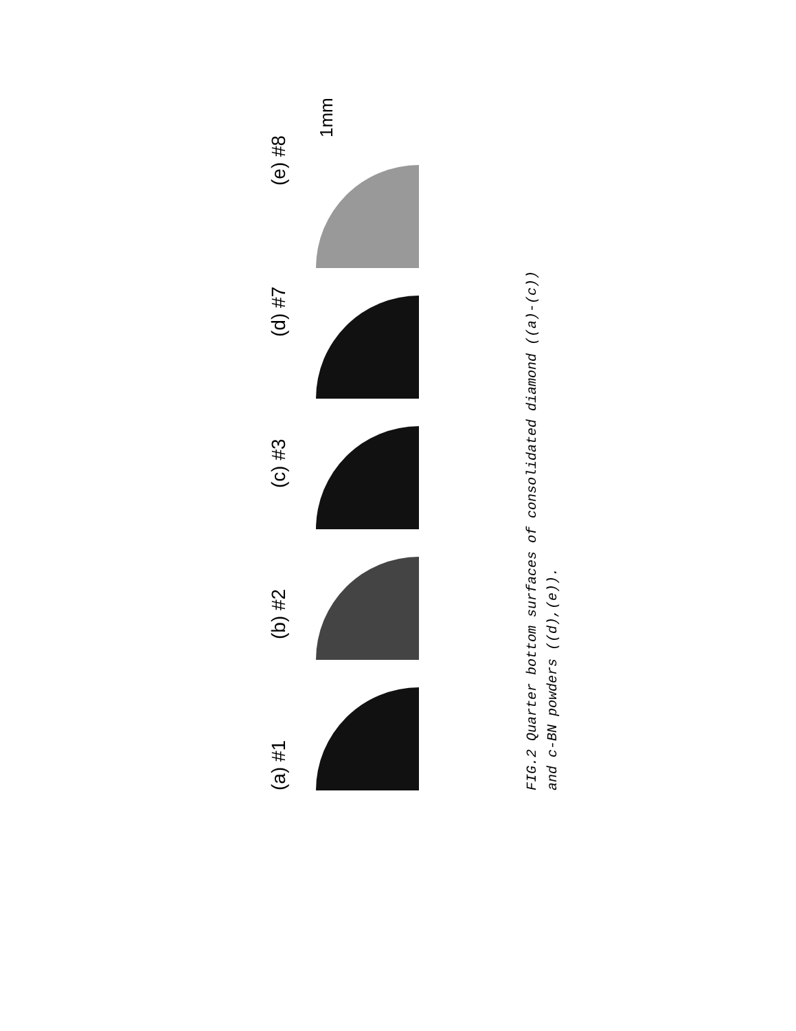(a) #1 (b) #2 (c) #3 (d) #7 (e) #8
1mm
FIG.2 Quarter bottom surfaces of consolidated diamond ((a)-(c))
and c-BN powders ((d),(e)).